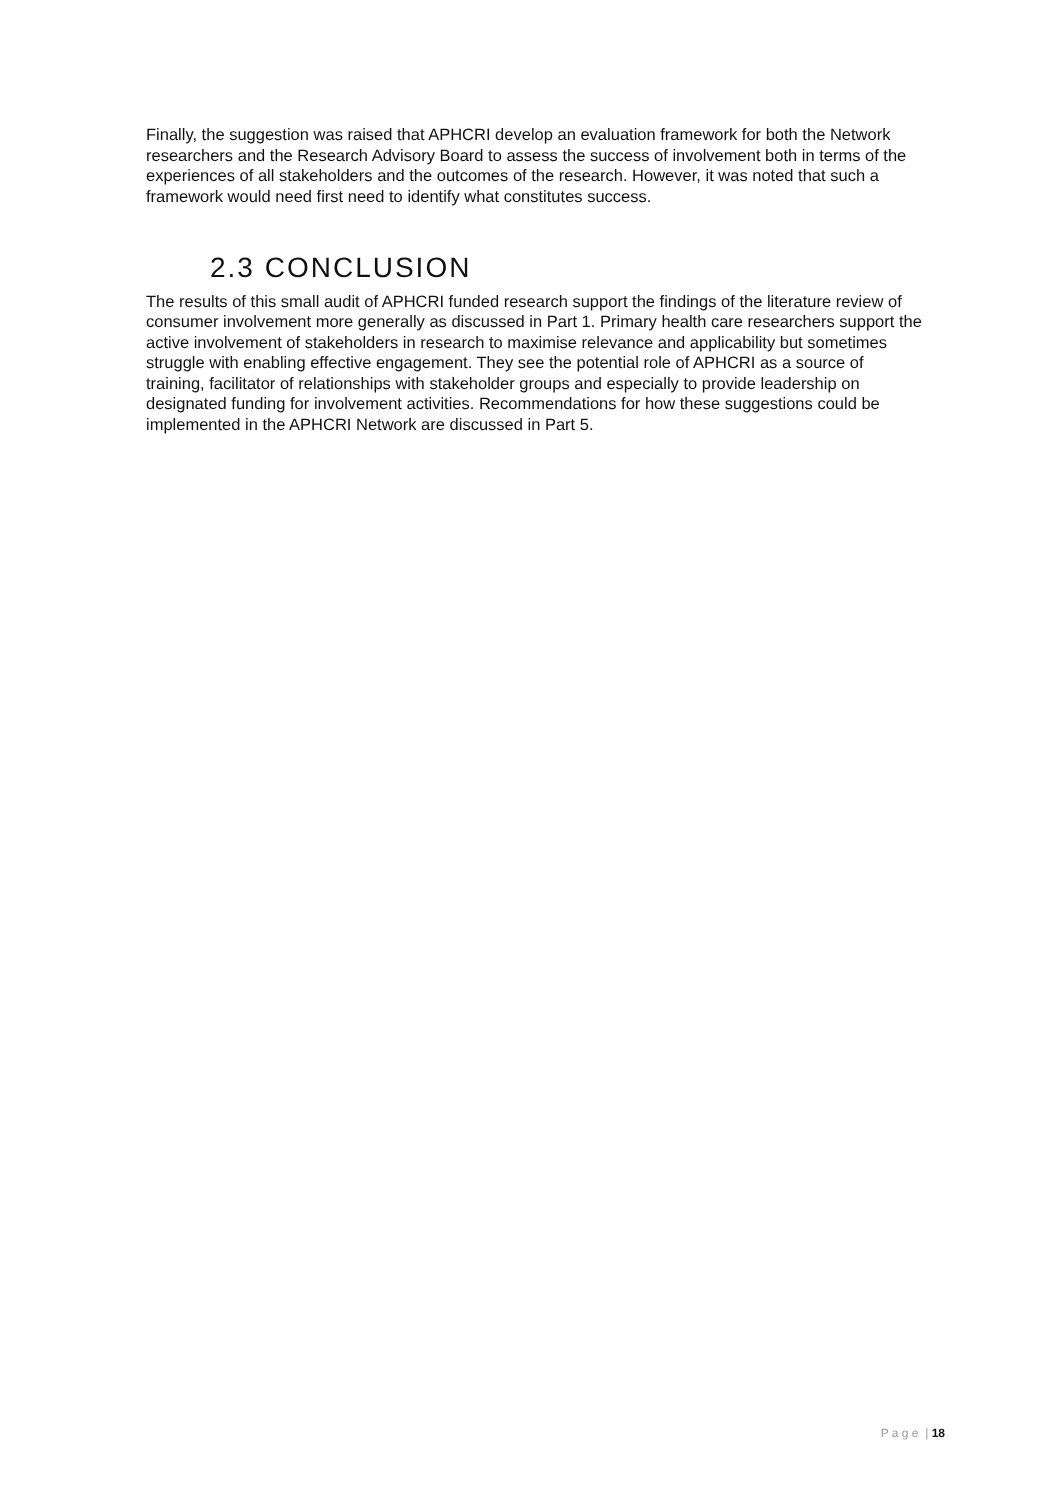Finally, the suggestion was raised that APHCRI develop an evaluation framework for both the Network researchers and the Research Advisory Board to assess the success of involvement both in terms of the experiences of all stakeholders and the outcomes of the research. However, it was noted that such a framework would need first need to identify what constitutes success.
2.3 CONCLUSION
The results of this small audit of APHCRI funded research support the findings of the literature review of consumer involvement more generally as discussed in Part 1. Primary health care researchers support the active involvement of stakeholders in research to maximise relevance and applicability but sometimes struggle with enabling effective engagement. They see the potential role of APHCRI as a source of training, facilitator of relationships with stakeholder groups and especially to provide leadership on designated funding for involvement activities. Recommendations for how these suggestions could be implemented in the APHCRI Network are discussed in Part 5.
P a g e | 18